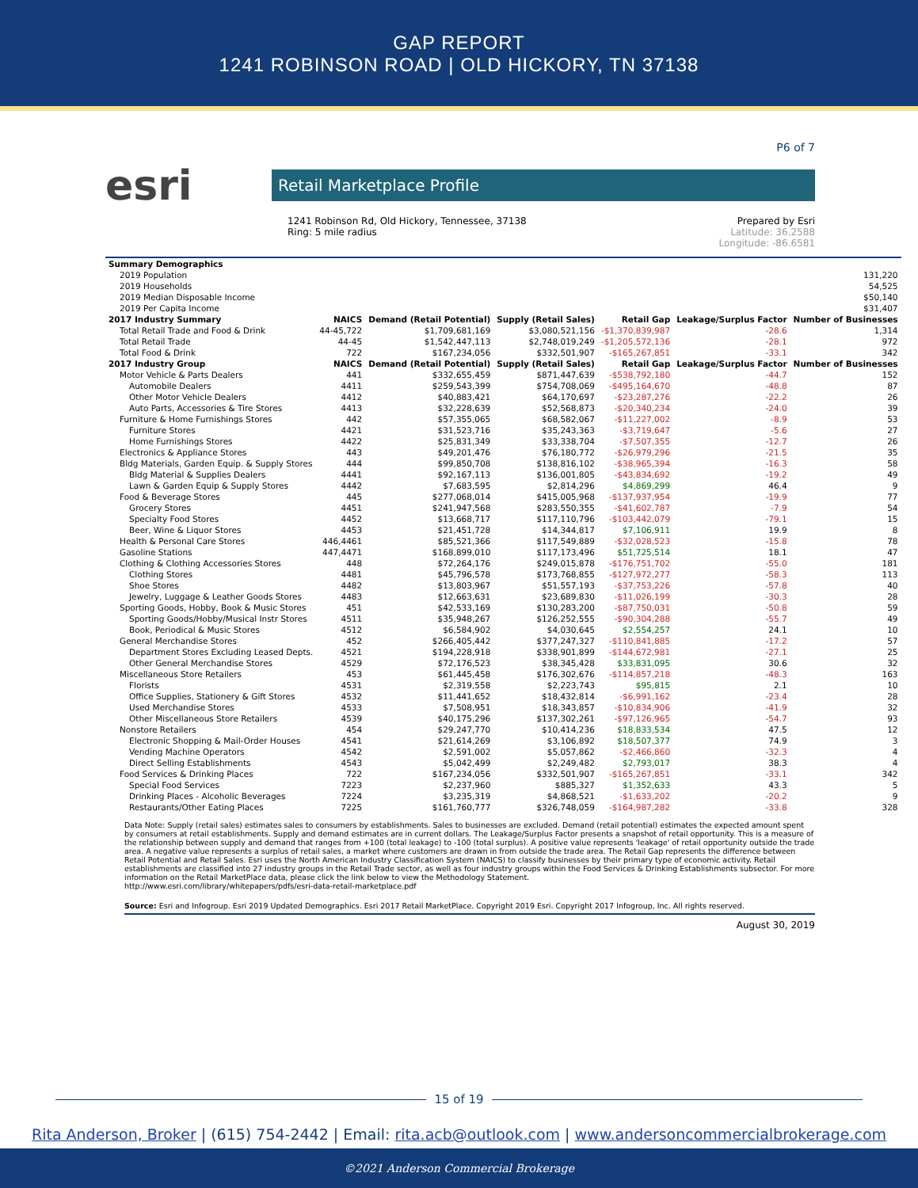GAP REPORT
1241 ROBINSON ROAD | OLD HICKORY, TN 37138
P6 of 7
esri
Retail Marketplace Profile
1241 Robinson Rd, Old Hickory, Tennessee, 37138
Ring: 5 mile radius
Prepared by Esri
Latitude: 36.2588
Longitude: -86.6581
| Summary Demographics | | | | | | |
| --- | --- | --- | --- | --- | --- | --- |
| 2019 Population | 131,220 | | | | | |
| 2019 Households | 54,525 | | | | | |
| 2019 Median Disposable Income | $50,140 | | | | | |
| 2019 Per Capita Income | $31,407 | | | | | |
| 2017 Industry Summary | NAICS | Demand (Retail Potential) | Supply (Retail Sales) | Retail Gap | Leakage/Surplus Factor | Number of Businesses |
| Total Retail Trade and Food & Drink | 44-45,722 | $1,709,681,169 | $3,080,521,156 | -$1,370,839,987 | -28.6 | 1,314 |
| Total Retail Trade | 44-45 | $1,542,447,113 | $2,748,019,249 | -$1,205,572,136 | -28.1 | 972 |
| Total Food & Drink | 722 | $167,234,056 | $332,501,907 | -$165,267,851 | -33.1 | 342 |
| 2017 Industry Group | NAICS | Demand (Retail Potential) | Supply (Retail Sales) | Retail Gap | Leakage/Surplus Factor | Number of Businesses |
| Motor Vehicle & Parts Dealers | 441 | $332,655,459 | $871,447,639 | -$538,792,180 | -44.7 | 152 |
| Automobile Dealers | 4411 | $259,543,399 | $754,708,069 | -$495,164,670 | -48.8 | 87 |
| Other Motor Vehicle Dealers | 4412 | $40,883,421 | $64,170,697 | -$23,287,276 | -22.2 | 26 |
| Auto Parts, Accessories & Tire Stores | 4413 | $32,228,639 | $52,568,873 | -$20,340,234 | -24.0 | 39 |
| Furniture & Home Furnishings Stores | 442 | $57,355,065 | $68,582,067 | -$11,227,002 | -8.9 | 53 |
| Furniture Stores | 4421 | $31,523,716 | $35,243,363 | -$3,719,647 | -5.6 | 27 |
| Home Furnishings Stores | 4422 | $25,831,349 | $33,338,704 | -$7,507,355 | -12.7 | 26 |
| Electronics & Appliance Stores | 443 | $49,201,476 | $76,180,772 | -$26,979,296 | -21.5 | 35 |
| Bldg Materials, Garden Equip. & Supply Stores | 444 | $99,850,708 | $138,816,102 | -$38,965,394 | -16.3 | 58 |
| Bldg Material & Supplies Dealers | 4441 | $92,167,113 | $136,001,805 | -$43,834,692 | -19.2 | 49 |
| Lawn & Garden Equip & Supply Stores | 4442 | $7,683,595 | $2,814,296 | $4,869,299 | 46.4 | 9 |
| Food & Beverage Stores | 445 | $277,068,014 | $415,005,968 | -$137,937,954 | -19.9 | 77 |
| Grocery Stores | 4451 | $241,947,568 | $283,550,355 | -$41,602,787 | -7.9 | 54 |
| Specialty Food Stores | 4452 | $13,668,717 | $117,110,796 | -$103,442,079 | -79.1 | 15 |
| Beer, Wine & Liquor Stores | 4453 | $21,451,728 | $14,344,817 | $7,106,911 | 19.9 | 8 |
| Health & Personal Care Stores | 446,4461 | $85,521,366 | $117,549,889 | -$32,028,523 | -15.8 | 78 |
| Gasoline Stations | 447,4471 | $168,899,010 | $117,173,496 | $51,725,514 | 18.1 | 47 |
| Clothing & Clothing Accessories Stores | 448 | $72,264,176 | $249,015,878 | -$176,751,702 | -55.0 | 181 |
| Clothing Stores | 4481 | $45,796,578 | $173,768,855 | -$127,972,277 | -58.3 | 113 |
| Shoe Stores | 4482 | $13,803,967 | $51,557,193 | -$37,753,226 | -57.8 | 40 |
| Jewelry, Luggage & Leather Goods Stores | 4483 | $12,663,631 | $23,689,830 | -$11,026,199 | -30.3 | 28 |
| Sporting Goods, Hobby, Book & Music Stores | 451 | $42,533,169 | $130,283,200 | -$87,750,031 | -50.8 | 59 |
| Sporting Goods/Hobby/Musical Instr Stores | 4511 | $35,948,267 | $126,252,555 | -$90,304,288 | -55.7 | 49 |
| Book, Periodical & Music Stores | 4512 | $6,584,902 | $4,030,645 | $2,554,257 | 24.1 | 10 |
| General Merchandise Stores | 452 | $266,405,442 | $377,247,327 | -$110,841,885 | -17.2 | 57 |
| Department Stores Excluding Leased Depts. | 4521 | $194,228,918 | $338,901,899 | -$144,672,981 | -27.1 | 25 |
| Other General Merchandise Stores | 4529 | $72,176,523 | $38,345,428 | $33,831,095 | 30.6 | 32 |
| Miscellaneous Store Retailers | 453 | $61,445,458 | $176,302,676 | -$114,857,218 | -48.3 | 163 |
| Florists | 4531 | $2,319,558 | $2,223,743 | $95,815 | 2.1 | 10 |
| Office Supplies, Stationery & Gift Stores | 4532 | $11,441,652 | $18,432,814 | -$6,991,162 | -23.4 | 28 |
| Used Merchandise Stores | 4533 | $7,508,951 | $18,343,857 | -$10,834,906 | -41.9 | 32 |
| Other Miscellaneous Store Retailers | 4539 | $40,175,296 | $137,302,261 | -$97,126,965 | -54.7 | 93 |
| Nonstore Retailers | 454 | $29,247,770 | $10,414,236 | $18,833,534 | 47.5 | 12 |
| Electronic Shopping & Mail-Order Houses | 4541 | $21,614,269 | $3,106,892 | $18,507,377 | 74.9 | 3 |
| Vending Machine Operators | 4542 | $2,591,002 | $5,057,862 | -$2,466,860 | -32.3 | 4 |
| Direct Selling Establishments | 4543 | $5,042,499 | $2,249,482 | $2,793,017 | 38.3 | 4 |
| Food Services & Drinking Places | 722 | $167,234,056 | $332,501,907 | -$165,267,851 | -33.1 | 342 |
| Special Food Services | 7223 | $2,237,960 | $885,327 | $1,352,633 | 43.3 | 5 |
| Drinking Places - Alcoholic Beverages | 7224 | $3,235,319 | $4,868,521 | -$1,633,202 | -20.2 | 9 |
| Restaurants/Other Eating Places | 7225 | $161,760,777 | $326,748,059 | -$164,987,282 | -33.8 | 328 |
Data Note: Supply (retail sales) estimates sales to consumers by establishments. Sales to businesses are excluded. Demand (retail potential) estimates the expected amount spent by consumers at retail establishments. Supply and demand estimates are in current dollars. The Leakage/Surplus Factor presents a snapshot of retail opportunity. This is a measure of the relationship between supply and demand that ranges from +100 (total leakage) to -100 (total surplus). A positive value represents 'leakage' of retail opportunity outside the trade area. A negative value represents a surplus of retail sales, a market where customers are drawn in from outside the trade area. The Retail Gap represents the difference between Retail Potential and Retail Sales. Esri uses the North American Industry Classification System (NAICS) to classify businesses by their primary type of economic activity. Retail establishments are classified into 27 industry groups in the Retail Trade sector, as well as four industry groups within the Food Services & Drinking Establishments subsector. For more information on the Retail MarketPlace data, please click the link below to view the Methodology Statement.
http://www.esri.com/library/whitepapers/pdfs/esri-data-retail-marketplace.pdf
Source: Esri and Infogroup. Esri 2019 Updated Demographics. Esri 2017 Retail MarketPlace. Copyright 2019 Esri. Copyright 2017 Infogroup, Inc. All rights reserved.
August 30, 2019
15 of 19
Rita Anderson, Broker | (615) 754-2442 | Email: rita.acb@outlook.com | www.andersoncommercialbrokerage.com
©2021 Anderson Commercial Brokerage